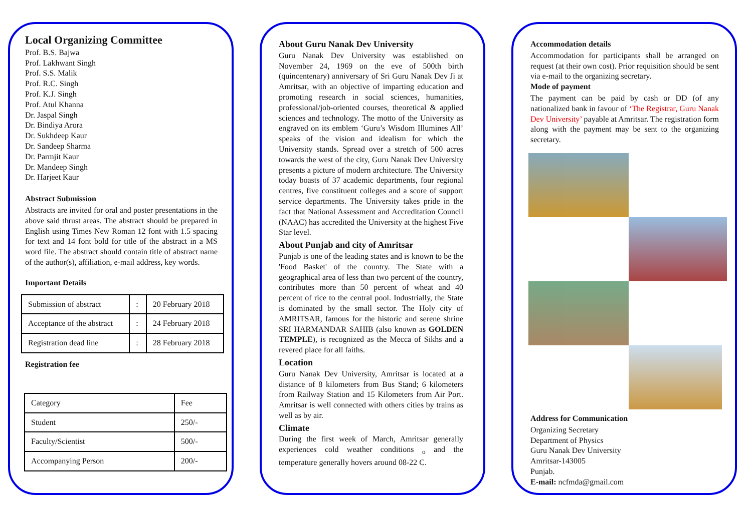Local Organizing Committee
Prof. B.S. Bajwa
Prof. Lakhwant Singh
Prof. S.S. Malik
Prof. R.C. Singh
Prof. K.J. Singh
Prof. Atul Khanna
Dr. Jaspal Singh
Dr. Bindiya Arora
Dr. Sukhdeep Kaur
Dr. Sandeep Sharma
Dr. Parmjit Kaur
Dr. Mandeep Singh
Dr. Harjeet Kaur
Abstract Submission
Abstracts are invited for oral and poster presentations in the above said thrust areas. The abstract should be prepared in English using Times New Roman 12 font with 1.5 spacing for text and 14 font bold for title of the abstract in a MS word file. The abstract should contain title of abstract name of the author(s), affiliation, e-mail address, key words.
Important Details
| Submission of abstract | : | 20 February 2018 |
| Acceptance of the abstract | : | 24 February 2018 |
| Registration dead line | : | 28 February 2018 |
Registration fee
| Category | Fee |
| Student | 250/- |
| Faculty/Scientist | 500/- |
| Accompanying Person | 200/- |
About Guru Nanak Dev University
Guru Nanak Dev University was established on November 24, 1969 on the eve of 500th birth (quincentenary) anniversary of Sri Guru Nanak Dev Ji at Amritsar, with an objective of imparting education and promoting research in social sciences, humanities, professional/job-oriented courses, theoretical & applied sciences and technology. The motto of the University as engraved on its emblem ‘Guru’s Wisdom Illumines All’ speaks of the vision and idealism for which the University stands. Spread over a stretch of 500 acres towards the west of the city, Guru Nanak Dev University presents a picture of modern architecture. The University today boasts of 37 academic departments, four regional centres, five constituent colleges and a score of support service departments. The University takes pride in the fact that National Assessment and Accreditation Council (NAAC) has accredited the University at the highest Five Star level.
About Punjab and city of Amritsar
Punjab is one of the leading states and is known to be the 'Food Basket' of the country. The State with a geographical area of less than two percent of the country, contributes more than 50 percent of wheat and 40 percent of rice to the central pool. Industrially, the State is dominated by the small sector. The Holy city of AMRITSAR, famous for the historic and serene shrine SRI HARMANDAR SAHIB (also known as GOLDEN TEMPLE), is recognized as the Mecca of Sikhs and a revered place for all faiths.
Location
Guru Nanak Dev University, Amritsar is located at a distance of 8 kilometers from Bus Stand; 6 kilometers from Railway Station and 15 Kilometers from Air Port. Amritsar is well connected with others cities by trains as well as by air.
Climate
During the first week of March, Amritsar generally experiences cold weather conditions <sub>o</sub> and the temperature generally hovers around 08-22 C.
Accommodation details
Accommodation for participants shall be arranged on request (at their own cost). Prior requisition should be sent via e-mail to the organizing secretary.
Mode of payment
The payment can be paid by cash or DD (of any nationalized bank in favour of ‘The Registrar, Guru Nanak Dev University’ payable at Amritsar. The registration form along with the payment may be sent to the organizing secretary.
Address for Communication
Organizing Secretary
Department of Physics
Guru Nanak Dev University
Amritsar-143005
Punjab.
E-mail: ncfmda@gmail.com